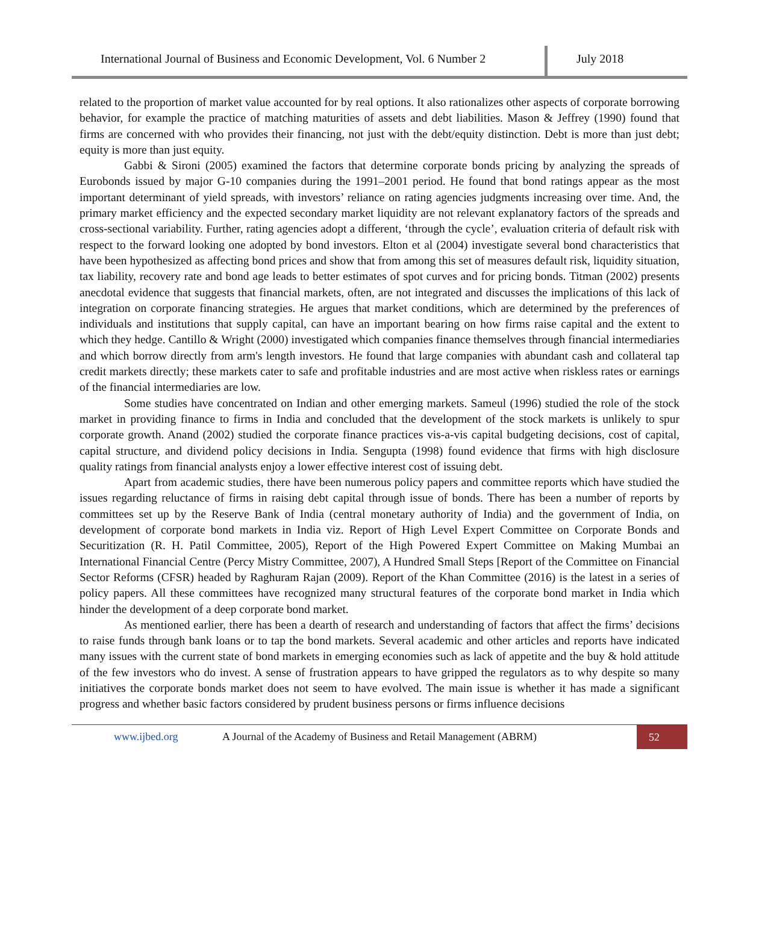International Journal of Business and Economic Development, Vol. 6 Number 2
July 2018
related to the proportion of market value accounted for by real options. It also rationalizes other aspects of corporate borrowing behavior, for example the practice of matching maturities of assets and debt liabilities. Mason & Jeffrey (1990) found that firms are concerned with who provides their financing, not just with the debt/equity distinction. Debt is more than just debt; equity is more than just equity.
Gabbi & Sironi (2005) examined the factors that determine corporate bonds pricing by analyzing the spreads of Eurobonds issued by major G-10 companies during the 1991–2001 period. He found that bond ratings appear as the most important determinant of yield spreads, with investors’ reliance on rating agencies judgments increasing over time. And, the primary market efficiency and the expected secondary market liquidity are not relevant explanatory factors of the spreads and cross-sectional variability. Further, rating agencies adopt a different, ‘through the cycle’, evaluation criteria of default risk with respect to the forward looking one adopted by bond investors. Elton et al (2004) investigate several bond characteristics that have been hypothesized as affecting bond prices and show that from among this set of measures default risk, liquidity situation, tax liability, recovery rate and bond age leads to better estimates of spot curves and for pricing bonds. Titman (2002) presents anecdotal evidence that suggests that financial markets, often, are not integrated and discusses the implications of this lack of integration on corporate financing strategies. He argues that market conditions, which are determined by the preferences of individuals and institutions that supply capital, can have an important bearing on how firms raise capital and the extent to which they hedge. Cantillo & Wright (2000) investigated which companies finance themselves through financial intermediaries and which borrow directly from arm's length investors. He found that large companies with abundant cash and collateral tap credit markets directly; these markets cater to safe and profitable industries and are most active when riskless rates or earnings of the financial intermediaries are low.
Some studies have concentrated on Indian and other emerging markets. Sameul (1996) studied the role of the stock market in providing finance to firms in India and concluded that the development of the stock markets is unlikely to spur corporate growth. Anand (2002) studied the corporate finance practices vis-a-vis capital budgeting decisions, cost of capital, capital structure, and dividend policy decisions in India. Sengupta (1998) found evidence that firms with high disclosure quality ratings from financial analysts enjoy a lower effective interest cost of issuing debt.
Apart from academic studies, there have been numerous policy papers and committee reports which have studied the issues regarding reluctance of firms in raising debt capital through issue of bonds. There has been a number of reports by committees set up by the Reserve Bank of India (central monetary authority of India) and the government of India, on development of corporate bond markets in India viz. Report of High Level Expert Committee on Corporate Bonds and Securitization (R. H. Patil Committee, 2005), Report of the High Powered Expert Committee on Making Mumbai an International Financial Centre (Percy Mistry Committee, 2007), A Hundred Small Steps [Report of the Committee on Financial Sector Reforms (CFSR) headed by Raghuram Rajan (2009). Report of the Khan Committee (2016) is the latest in a series of policy papers. All these committees have recognized many structural features of the corporate bond market in India which hinder the development of a deep corporate bond market.
As mentioned earlier, there has been a dearth of research and understanding of factors that affect the firms’ decisions to raise funds through bank loans or to tap the bond markets. Several academic and other articles and reports have indicated many issues with the current state of bond markets in emerging economies such as lack of appetite and the buy & hold attitude of the few investors who do invest. A sense of frustration appears to have gripped the regulators as to why despite so many initiatives the corporate bonds market does not seem to have evolved. The main issue is whether it has made a significant progress and whether basic factors considered by prudent business persons or firms influence decisions
www.ijbed.org A Journal of the Academy of Business and Retail Management (ABRM) 52